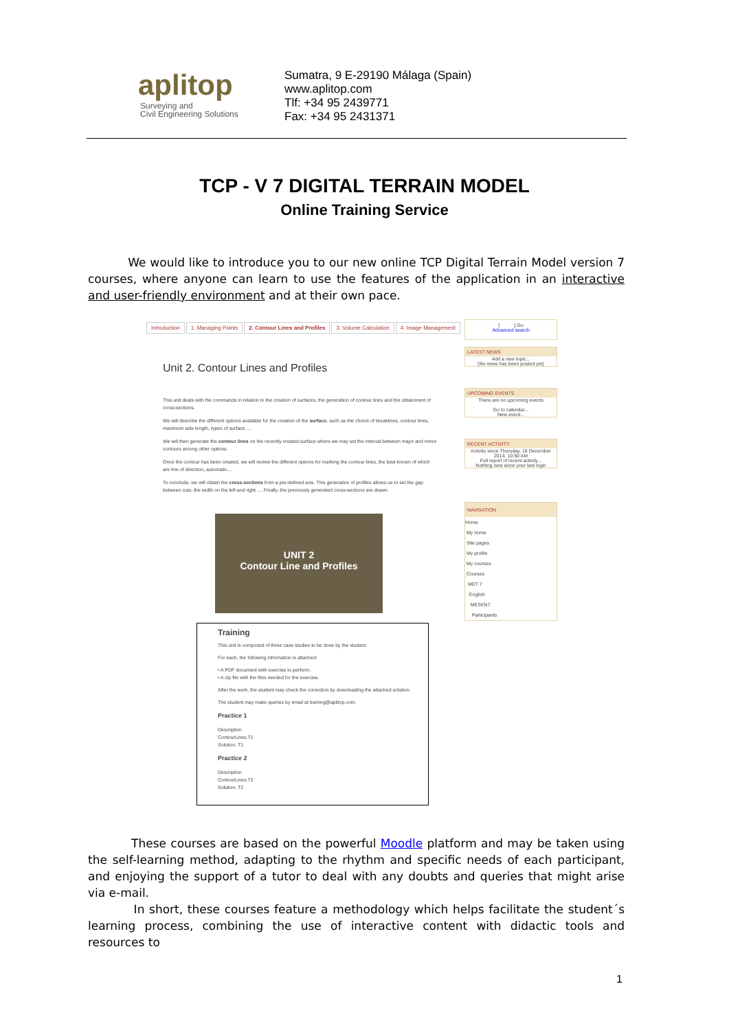aplitop
Surveying and
Civil Engineering Solutions
Sumatra, 9 E-29190 Málaga (Spain)
www.aplitop.com
Tlf: +34 95 2439771
Fax: +34 95 2431371
TCP - V 7 DIGITAL TERRAIN MODEL
Online Training Service
We would like to introduce you to our new online TCP Digital Terrain Model version 7 courses, where anyone can learn to use the features of the application in an interactive and user-friendly environment and at their own pace.
Introduction 1. Managing Points 2. Contour Lines and Profiles 3. Volume Calculation 4. Image Management
Unit 2. Contour Lines and Profiles
This unit deals with the commands in relation to the creation of surfaces, the generation of contour lines and the obtainment of cross-sections.
We will describe the different options available for the creation of the surface, such as the choice of breaklines, contour lines, maximum side length, types of surface ....
We will then generate the contour lines on the recently created surface where we may set the interval between major and minor contours among other options.
Once the contour has been created, we will review the different options for marking the contour lines, the best known of which are line of direction, automatic....
To conclude, we will obtain the cross-sections from a pre-defined axis. This generation of profiles allows us to set the gap between cuts, the width on the left and right .... Finally, the previously generated cross-sections are drawn.
UNIT 2
Contour Line and Profiles
[ ] Go
Advanced search
LATEST NEWS
Add a new topic...
(No news has been posted yet)
UPCOMING EVENTS
There are no upcoming events
Go to calendar...
New event...
RECENT ACTIVITY
Activity since Thursday, 18 December 2014, 10:50 AM
Full report of recent activity...
Nothing new since your last login
NAVIGATION
Home
My home
Site pages
My profile
My courses
Courses
MDT 7
English
MESEN7
Participants
Training
This unit is composed of three case studies to be done by the student.
For each, the following information is attached:
• A PDF document with exercise to perform.
• A zip file with the files needed for the exercise.
After the work, the student may check the correction by downloading the attached solution.
The student may make queries by email at training@aplitop.com.
Practice 1
Description
ContourLines.T1
Solution. T1
Practice 2
Description
ContourLines.T2
Solution. T2
These courses are based on the powerful Moodle platform and may be taken using the self-learning method, adapting to the rhythm and specific needs of each participant, and enjoying the support of a tutor to deal with any doubts and queries that might arise via e-mail.
In short, these courses feature a methodology which helps facilitate the student´s learning process, combining the use of interactive content with didactic tools and resources to
1